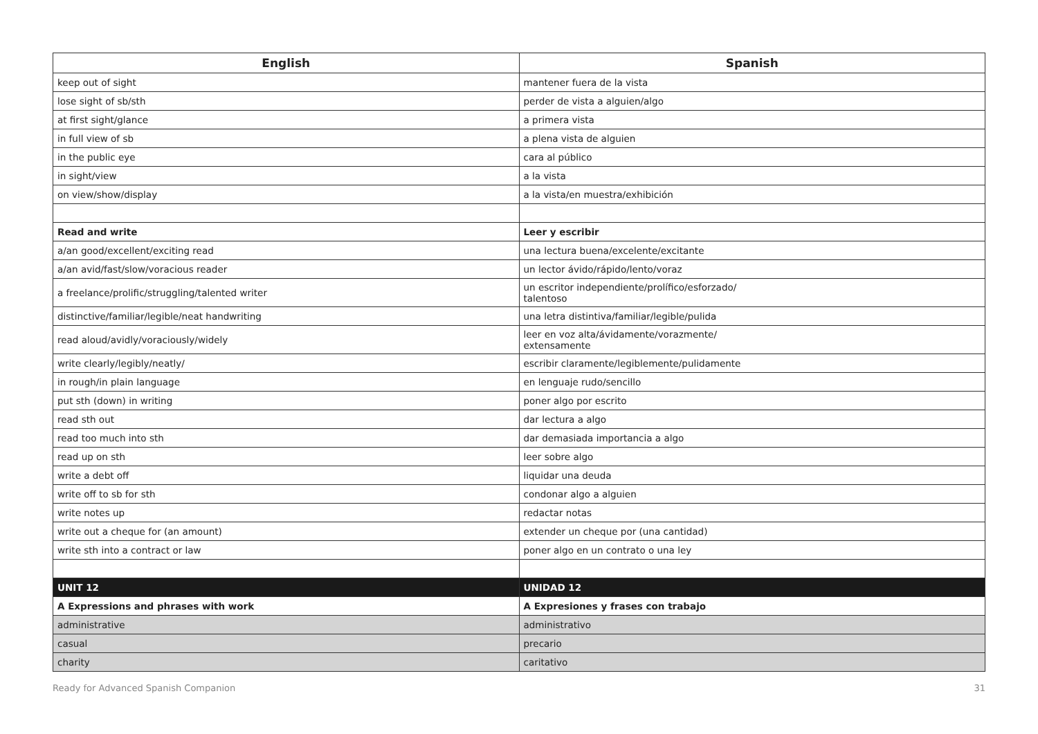| English | Spanish |
| --- | --- |
| keep out of sight | mantener fuera de la vista |
| lose sight of sb/sth | perder de vista a alguien/algo |
| at first sight/glance | a primera vista |
| in full view of sb | a plena vista de alguien |
| in the public eye | cara al público |
| in sight/view | a la vista |
| on view/show/display | a la vista/en muestra/exhibición |
| Read and write | Leer y escribir |
| a/an good/excellent/exciting read | una lectura buena/excelente/excitante |
| a/an avid/fast/slow/voracious reader | un lector ávido/rápido/lento/voraz |
| a freelance/prolific/struggling/talented writer | un escritor independiente/prolífico/esforzado/ talentoso |
| distinctive/familiar/legible/neat handwriting | una letra distintiva/familiar/legible/pulida |
| read aloud/avidly/voraciously/widely | leer en voz alta/ávidamente/vorazmente/ extensamente |
| write clearly/legibly/neatly/ | escribir claramente/legiblemente/pulidamente |
| in rough/in plain language | en lenguaje rudo/sencillo |
| put sth (down) in writing | poner algo por escrito |
| read sth out | dar lectura a algo |
| read too much into sth | dar demasiada importancia a algo |
| read up on sth | leer sobre algo |
| write a debt off | liquidar una deuda |
| write off to sb for sth | condonar algo a alguien |
| write notes up | redactar notas |
| write out a cheque for (an amount) | extender un cheque por (una cantidad) |
| write sth into a contract or law | poner algo en un contrato o una ley |
| UNIT 12 | UNIDAD 12 |
| A Expressions and phrases with work | A Expresiones y frases con trabajo |
| administrative | administrativo |
| casual | precario |
| charity | caritativo |
Ready for Advanced Spanish Companion 31